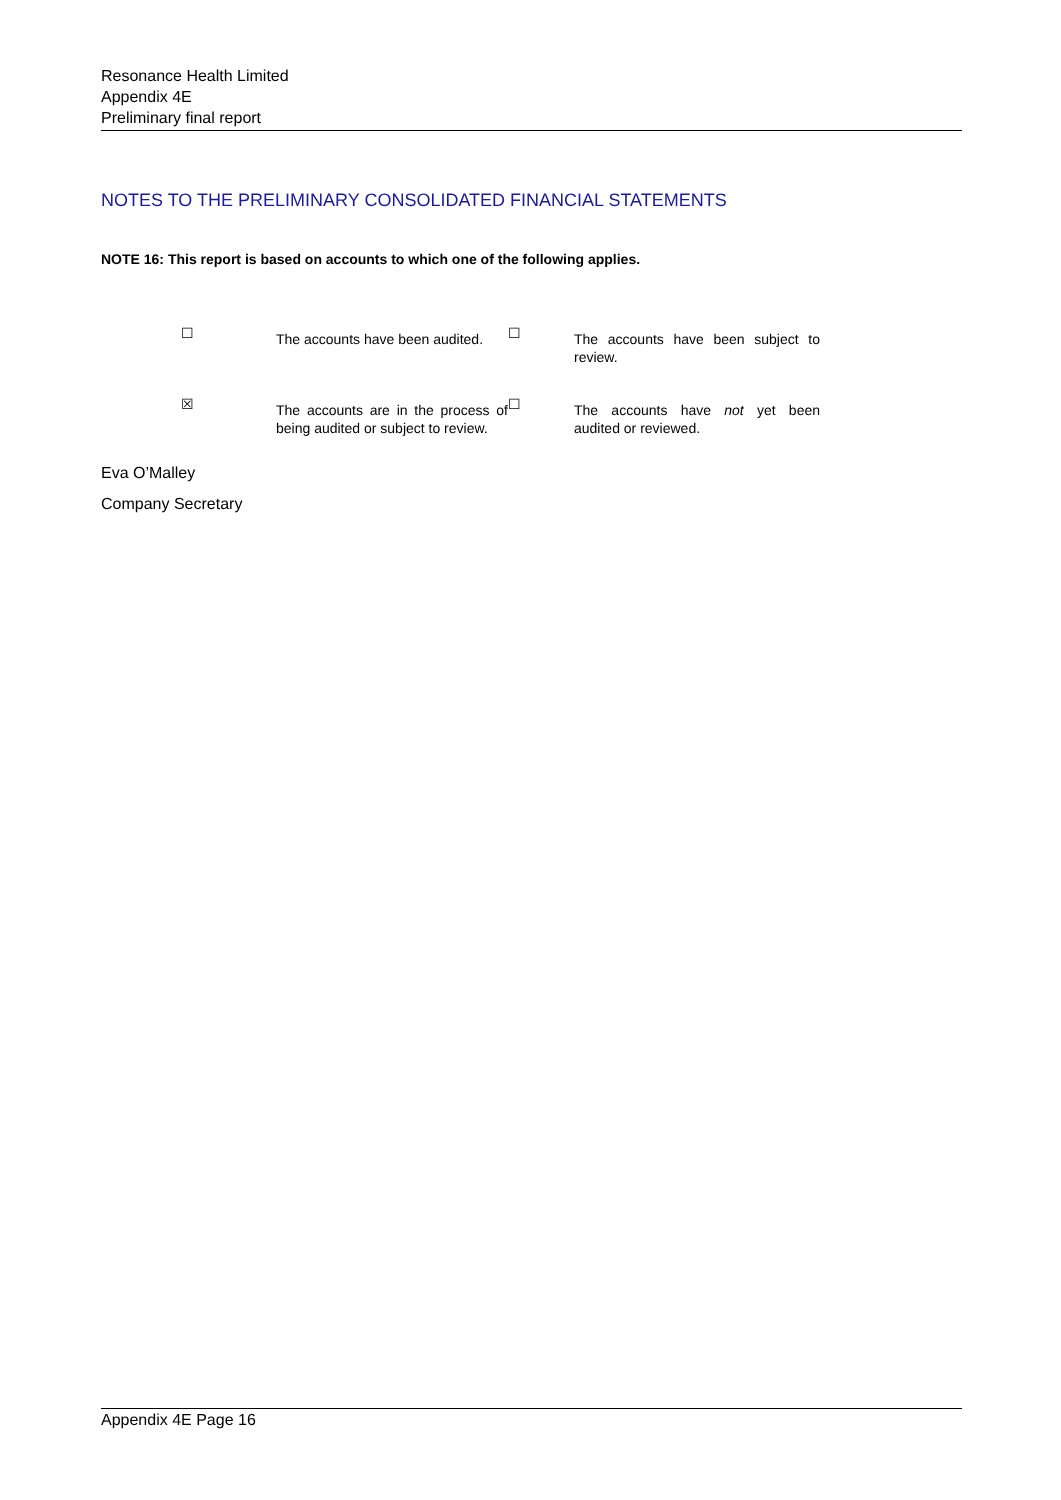Resonance Health Limited
Appendix 4E
Preliminary final report
NOTES TO THE PRELIMINARY CONSOLIDATED FINANCIAL STATEMENTS
NOTE 16: This report is based on accounts to which one of the following applies.
| ☐ | The accounts have been audited. | ☐ | The accounts have been subject to review. |
| ☒ | The accounts are in the process of being audited or subject to review. | ☐ | The accounts have not yet been audited or reviewed. |
Eva O’Malley
Company Secretary
Appendix 4E Page 16